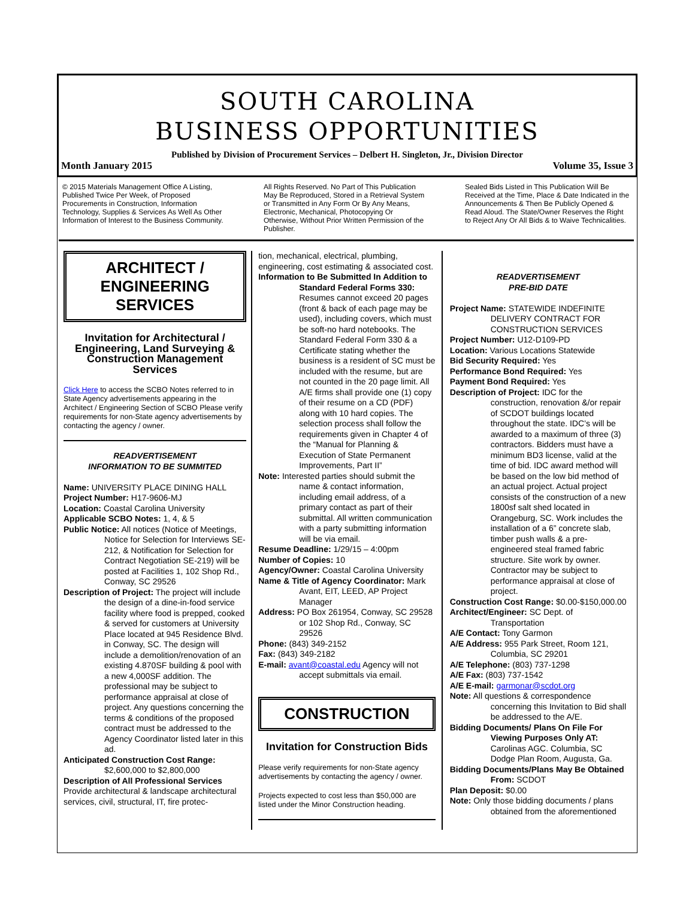SOUTH CAROLINA
BUSINESS OPPORTUNITIES
Published by Division of Procurement Services – Delbert H. Singleton, Jr., Division Director
Month January 2015 Volume 35, Issue 3
© 2015 Materials Management Office A Listing, Published Twice Per Week, of Proposed Procurements in Construction, Information Technology, Supplies & Services As Well As Other Information of Interest to the Business Community.
All Rights Reserved. No Part of This Publication May Be Reproduced, Stored in a Retrieval System or Transmitted in Any Form Or By Any Means, Electronic, Mechanical, Photocopying Or Otherwise, Without Prior Written Permission of the Publisher.
Sealed Bids Listed in This Publication Will Be Received at the Time, Place & Date Indicated in the Announcements & Then Be Publicly Opened & Read Aloud. The State/Owner Reserves the Right to Reject Any Or All Bids & to Waive Technicalities.
ARCHITECT / ENGINEERING SERVICES
Invitation for Architectural / Engineering, Land Surveying & Construction Management Services
Click Here to access the SCBO Notes referred to in State Agency advertisements appearing in the Architect / Engineering Section of SCBO Please verify requirements for non-State agency advertisements by contacting the agency / owner.
READVERTISEMENT
INFORMATION TO BE SUMMITED
Name: UNIVERSITY PLACE DINING HALL
Project Number: H17-9606-MJ
Location: Coastal Carolina University
Applicable SCBO Notes: 1, 4, & 5
Public Notice: All notices (Notice of Meetings, Notice for Selection for Interviews SE-212, & Notification for Selection for Contract Negotiation SE-219) will be posted at Facilities 1, 102 Shop Rd., Conway, SC 29526
Description of Project: The project will include the design of a dine-in-food service facility where food is prepped, cooked & served for customers at University Place located at 945 Residence Blvd. in Conway, SC. The design will include a demolition/renovation of an existing 4.870SF building & pool with a new 4,000SF addition. The professional may be subject to performance appraisal at close of project. Any questions concerning the terms & conditions of the proposed contract must be addressed to the Agency Coordinator listed later in this ad.
Anticipated Construction Cost Range: $2,600,000 to $2,800,000
Description of All Professional Services Provide architectural & landscape architectural services, civil, structural, IT, fire protec-
tion, mechanical, electrical, plumbing, engineering, cost estimating & associated cost.
Information to Be Submitted In Addition to Standard Federal Forms 330: Resumes cannot exceed 20 pages (front & back of each page may be used), including covers, which must be soft-no hard notebooks. The Standard Federal Form 330 & a Certificate stating whether the business is a resident of SC must be included with the resume, but are not counted in the 20 page limit. All A/E firms shall provide one (1) copy of their resume on a CD (PDF) along with 10 hard copies. The selection process shall follow the requirements given in Chapter 4 of the “Manual for Planning & Execution of State Permanent Improvements, Part II”
Note: Interested parties should submit the name & contact information, including email address, of a primary contact as part of their submittal. All written communication with a party submitting information will be via email.
Resume Deadline: 1/29/15 – 4:00pm
Number of Copies: 10
Agency/Owner: Coastal Carolina University
Name & Title of Agency Coordinator: Mark Avant, EIT, LEED, AP Project Manager
Address: PO Box 261954, Conway, SC 29528 or 102 Shop Rd., Conway, SC 29526
Phone: (843) 349-2152
Fax: (843) 349-2182
E-mail: avant@coastal.edu Agency will not accept submittals via email.
CONSTRUCTION
Invitation for Construction Bids
Please verify requirements for non-State agency advertisements by contacting the agency / owner.
Projects expected to cost less than $50,000 are listed under the Minor Construction heading.
READVERTISEMENT
PRE-BID DATE
Project Name: STATEWIDE INDEFINITE DELIVERY CONTRACT FOR CONSTRUCTION SERVICES
Project Number: U12-D109-PD
Location: Various Locations Statewide
Bid Security Required: Yes
Performance Bond Required: Yes
Payment Bond Required: Yes
Description of Project: IDC for the construction, renovation &/or repair of SCDOT buildings located throughout the state. IDC’s will be awarded to a maximum of three (3) contractors. Bidders must have a minimum BD3 license, valid at the time of bid. IDC award method will be based on the low bid method of an actual project. Actual project consists of the construction of a new 1800sf salt shed located in Orangeburg, SC. Work includes the installation of a 6” concrete slab, timber push walls & a pre-engineered steal framed fabric structure. Site work by owner. Contractor may be subject to performance appraisal at close of project.
Construction Cost Range: $0.00-$150,000.00
Architect/Engineer: SC Dept. of Transportation
A/E Contact: Tony Garmon
A/E Address: 955 Park Street, Room 121, Columbia, SC 29201
A/E Telephone: (803) 737-1298
A/E Fax: (803) 737-1542
A/E E-mail: garmonar@scdot.org
Note: All questions & correspondence concerning this Invitation to Bid shall be addressed to the A/E.
Bidding Documents/ Plans On File For Viewing Purposes Only AT: Carolinas AGC. Columbia, SC Dodge Plan Room, Augusta, Ga.
Bidding Documents/Plans May Be Obtained From: SCDOT
Plan Deposit: $0.00
Note: Only those bidding documents / plans obtained from the aforementioned